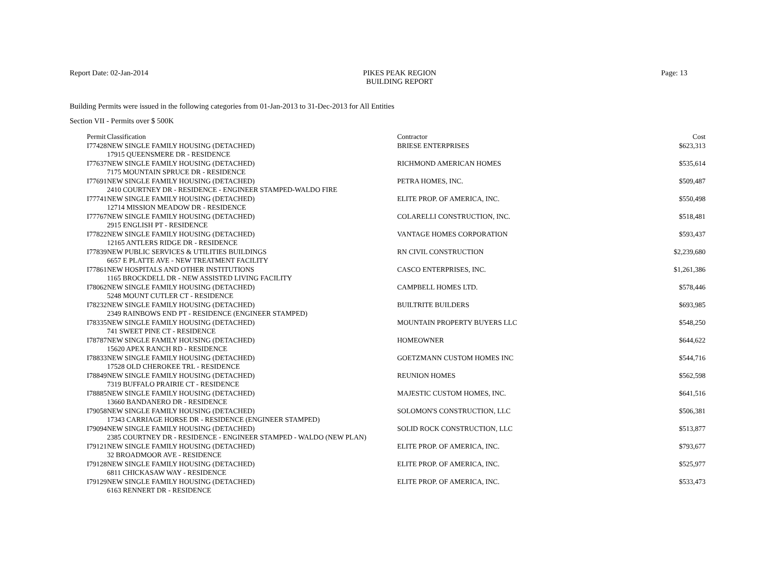Report Date: 02-Jan-2014 PIKES PEAK REGION
BUILDING REPORT Page: 13
Building Permits were issued in the following categories from 01-Jan-2013 to 31-Dec-2013 for All Entities
Section VII - Permits over $ 500K
| Permit | Classification | Contractor | Cost |
| --- | --- | --- | --- |
| I77428 | NEW SINGLE FAMILY HOUSING (DETACHED) | BRIESE ENTERPRISES | $623,313 |
| 17915 QUEENSMERE DR - RESIDENCE | | | |
| I77637 | NEW SINGLE FAMILY HOUSING (DETACHED) | RICHMOND AMERICAN HOMES | $535,614 |
| 7175 MOUNTAIN SPRUCE DR - RESIDENCE | | | |
| I77691 | NEW SINGLE FAMILY HOUSING (DETACHED) | PETRA HOMES, INC. | $509,487 |
| 2410 COURTNEY DR - RESIDENCE - ENGINEER STAMPED-WALDO FIRE | | | |
| I77741 | NEW SINGLE FAMILY HOUSING (DETACHED) | ELITE PROP. OF AMERICA, INC. | $550,498 |
| 12714 MISSION MEADOW DR - RESIDENCE | | | |
| I77767 | NEW SINGLE FAMILY HOUSING (DETACHED) | COLARELLI CONSTRUCTION, INC. | $518,481 |
| 2915 ENGLISH PT - RESIDENCE | | | |
| I77822 | NEW SINGLE FAMILY HOUSING (DETACHED) | VANTAGE HOMES CORPORATION | $593,437 |
| 12165 ANTLERS RIDGE DR - RESIDENCE | | | |
| I77839 | NEW PUBLIC SERVICES & UTILITIES BUILDINGS | RN CIVIL CONSTRUCTION | $2,239,680 |
| 6657 E PLATTE AVE - NEW TREATMENT FACILITY | | | |
| I77861 | NEW HOSPITALS AND OTHER INSTITUTIONS | CASCO ENTERPRISES, INC. | $1,261,386 |
| 1165 BROCKDELL DR - NEW ASSISTED LIVING FACILITY | | | |
| I78062 | NEW SINGLE FAMILY HOUSING (DETACHED) | CAMPBELL HOMES LTD. | $578,446 |
| 5248 MOUNT CUTLER CT - RESIDENCE | | | |
| I78232 | NEW SINGLE FAMILY HOUSING (DETACHED) | BUILTRITE BUILDERS | $693,985 |
| 2349 RAINBOWS END PT - RESIDENCE (ENGINEER STAMPED) | | | |
| I78335 | NEW SINGLE FAMILY HOUSING (DETACHED) | MOUNTAIN PROPERTY BUYERS LLC | $548,250 |
| 741 SWEET PINE CT - RESIDENCE | | | |
| I78787 | NEW SINGLE FAMILY HOUSING (DETACHED) | HOMEOWNER | $644,622 |
| 15620 APEX RANCH RD - RESIDENCE | | | |
| I78833 | NEW SINGLE FAMILY HOUSING (DETACHED) | GOETZMANN CUSTOM HOMES INC | $544,716 |
| 17528 OLD CHEROKEE TRL - RESIDENCE | | | |
| I78849 | NEW SINGLE FAMILY HOUSING (DETACHED) | REUNION HOMES | $562,598 |
| 7319 BUFFALO PRAIRIE CT - RESIDENCE | | | |
| I78885 | NEW SINGLE FAMILY HOUSING (DETACHED) | MAJESTIC CUSTOM HOMES, INC. | $641,516 |
| 13660 BANDANERO DR - RESIDENCE | | | |
| I79058 | NEW SINGLE FAMILY HOUSING (DETACHED) | SOLOMON'S CONSTRUCTION, LLC | $506,381 |
| 17343 CARRIAGE HORSE DR - RESIDENCE (ENGINEER STAMPED) | | | |
| I79094 | NEW SINGLE FAMILY HOUSING (DETACHED) | SOLID ROCK CONSTRUCTION, LLC | $513,877 |
| 2385 COURTNEY DR - RESIDENCE - ENGINEER STAMPED - WALDO (NEW PLAN) | | | |
| I79121 | NEW SINGLE FAMILY HOUSING (DETACHED) | ELITE PROP. OF AMERICA, INC. | $793,677 |
| 32 BROADMOOR AVE - RESIDENCE | | | |
| I79128 | NEW SINGLE FAMILY HOUSING (DETACHED) | ELITE PROP. OF AMERICA, INC. | $525,977 |
| 6811 CHICKASAW WAY - RESIDENCE | | | |
| I79129 | NEW SINGLE FAMILY HOUSING (DETACHED) | ELITE PROP. OF AMERICA, INC. | $533,473 |
| 6163 RENNERT DR - RESIDENCE | | | |